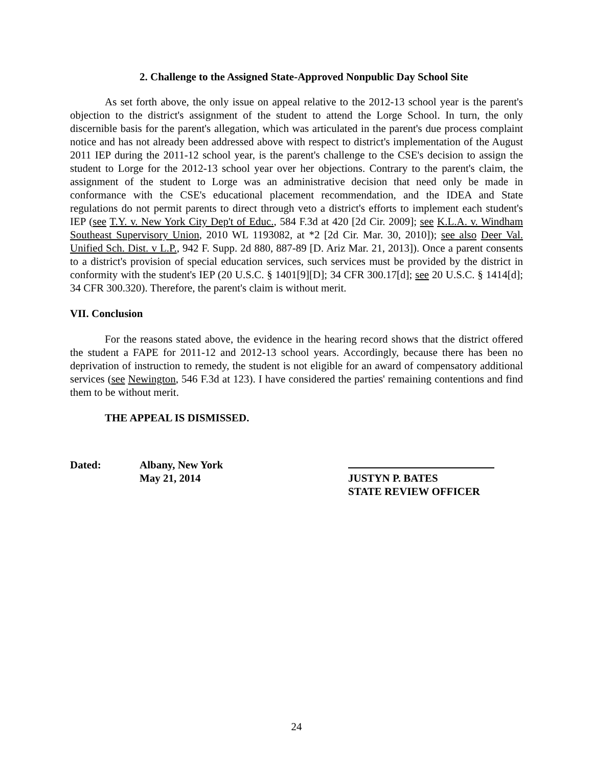2. Challenge to the Assigned State-Approved Nonpublic Day School Site
As set forth above, the only issue on appeal relative to the 2012-13 school year is the parent's objection to the district's assignment of the student to attend the Lorge School. In turn, the only discernible basis for the parent's allegation, which was articulated in the parent's due process complaint notice and has not already been addressed above with respect to district's implementation of the August 2011 IEP during the 2011-12 school year, is the parent's challenge to the CSE's decision to assign the student to Lorge for the 2012-13 school year over her objections. Contrary to the parent's claim, the assignment of the student to Lorge was an administrative decision that need only be made in conformance with the CSE's educational placement recommendation, and the IDEA and State regulations do not permit parents to direct through veto a district's efforts to implement each student's IEP (see T.Y. v. New York City Dep't of Educ., 584 F.3d at 420 [2d Cir. 2009]; see K.L.A. v. Windham Southeast Supervisory Union, 2010 WL 1193082, at *2 [2d Cir. Mar. 30, 2010]); see also Deer Val. Unified Sch. Dist. v L.P., 942 F. Supp. 2d 880, 887-89 [D. Ariz Mar. 21, 2013]). Once a parent consents to a district's provision of special education services, such services must be provided by the district in conformity with the student's IEP (20 U.S.C. § 1401[9][D]; 34 CFR 300.17[d]; see 20 U.S.C. § 1414[d]; 34 CFR 300.320). Therefore, the parent's claim is without merit.
VII. Conclusion
For the reasons stated above, the evidence in the hearing record shows that the district offered the student a FAPE for 2011-12 and 2012-13 school years. Accordingly, because there has been no deprivation of instruction to remedy, the student is not eligible for an award of compensatory additional services (see Newington, 546 F.3d at 123). I have considered the parties' remaining contentions and find them to be without merit.
THE APPEAL IS DISMISSED.
Dated: Albany, New York
May 21, 2014
JUSTYN P. BATES
STATE REVIEW OFFICER
24